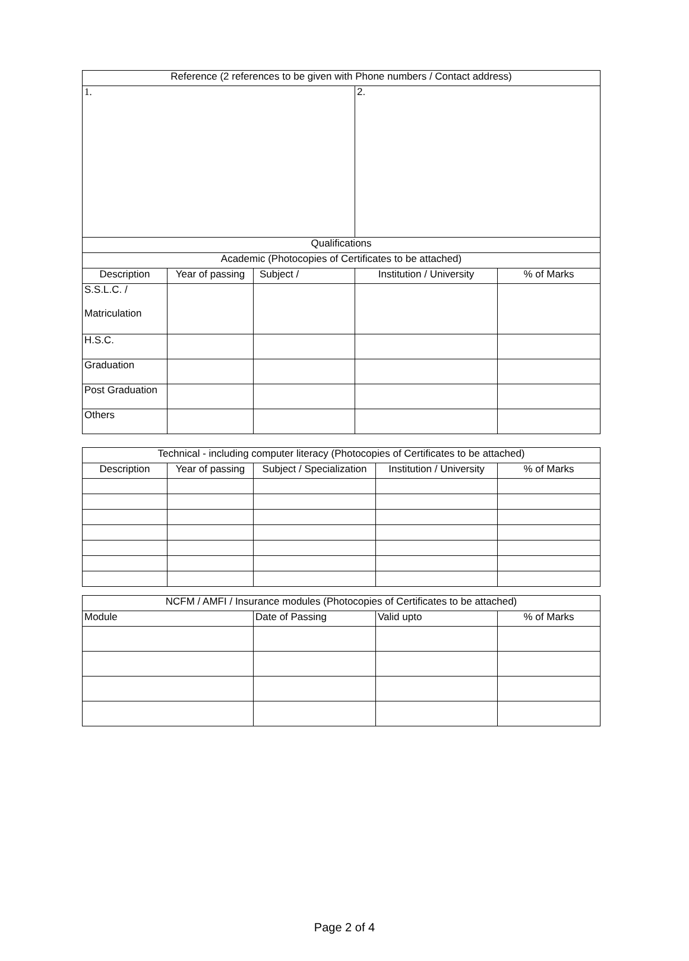| Reference (2 references to be given with Phone numbers / Contact address) | | | | |
| --- | --- | --- | --- | --- |
| 1. | | | 2. | |
| Qualifications | | | | |
| Academic (Photocopies of Certificates to be attached) | | | | |
| Description | Year of passing | Subject / | Institution / University | % of Marks |
| S.S.L.C. / Matriculation | | | | |
| H.S.C. | | | | |
| Graduation | | | | |
| Post Graduation | | | | |
| Others | | | | |
| Technical - including computer literacy (Photocopies of Certificates to be attached) | | | | |
| --- | --- | --- | --- | --- |
| Description | Year of passing | Subject / Specialization | Institution / University | % of Marks |
| NCFM / AMFI / Insurance modules (Photocopies of Certificates to be attached) | | | |
| --- | --- | --- | --- |
| Module | Date of Passing | Valid upto | % of Marks |
Page 2 of 4